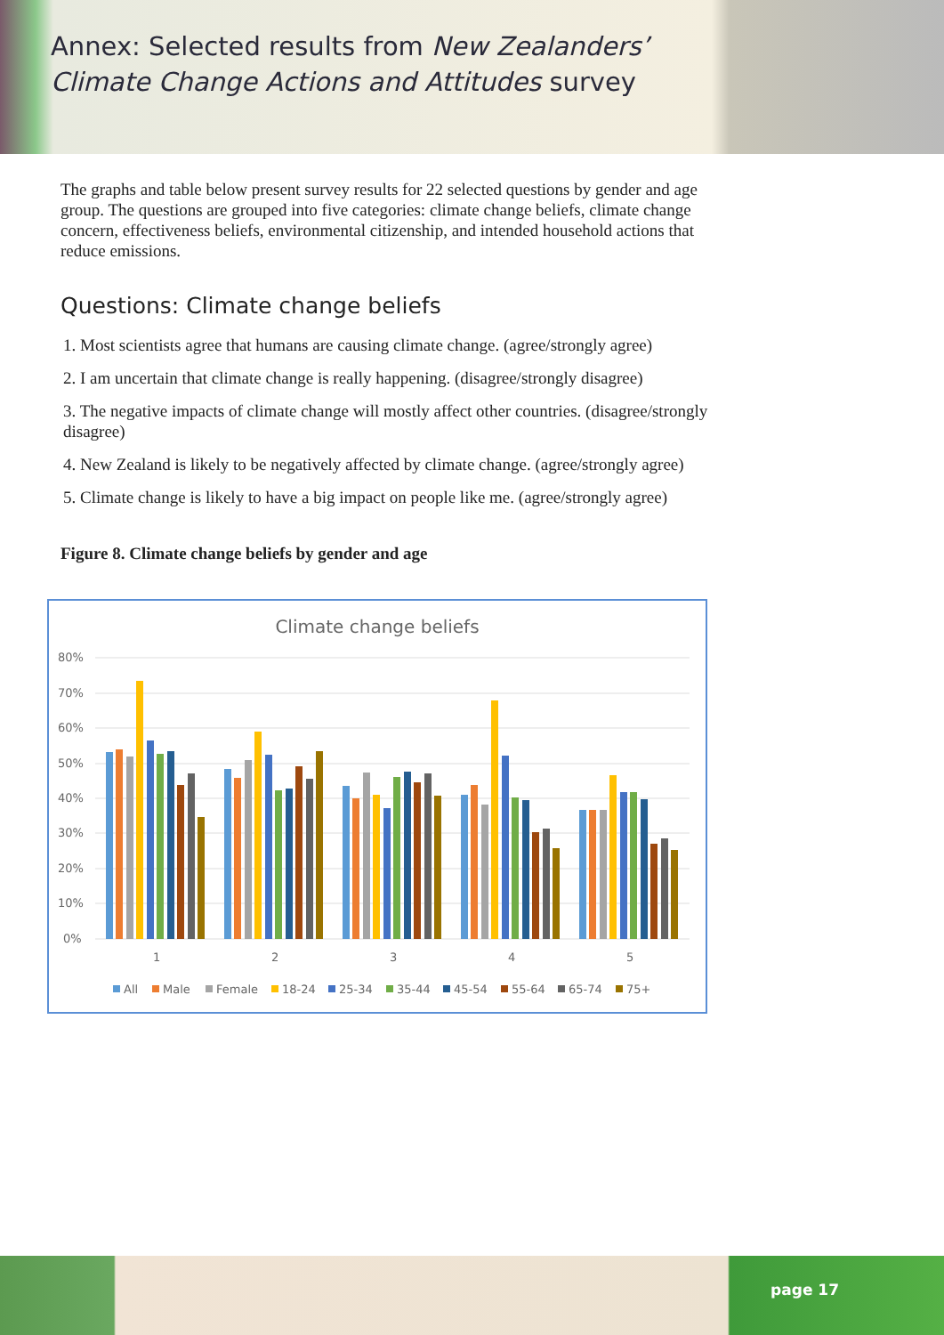Annex: Selected results from New Zealanders’
Climate Change Actions and Attitudes survey
The graphs and table below present survey results for 22 selected questions by gender and age group. The questions are grouped into five categories: climate change beliefs, climate change concern, effectiveness beliefs, environmental citizenship, and intended household actions that reduce emissions.
Questions: Climate change beliefs
1. Most scientists agree that humans are causing climate change. (agree/strongly agree)
2. I am uncertain that climate change is really happening. (disagree/strongly disagree)
3. The negative impacts of climate change will mostly affect other countries. (disagree/strongly disagree)
4. New Zealand is likely to be negatively affected by climate change. (agree/strongly agree)
5. Climate change is likely to have a big impact on people like me. (agree/strongly agree)
Figure 8. Climate change beliefs by gender and age
Climate change beliefs
80%
70%
60%
50%
40%
30%
20%
10%
0%
1
2
3
4
5
All
Male
Female
18-24
25-34
35-44
45-54
55-64
65-74
75+
page 17